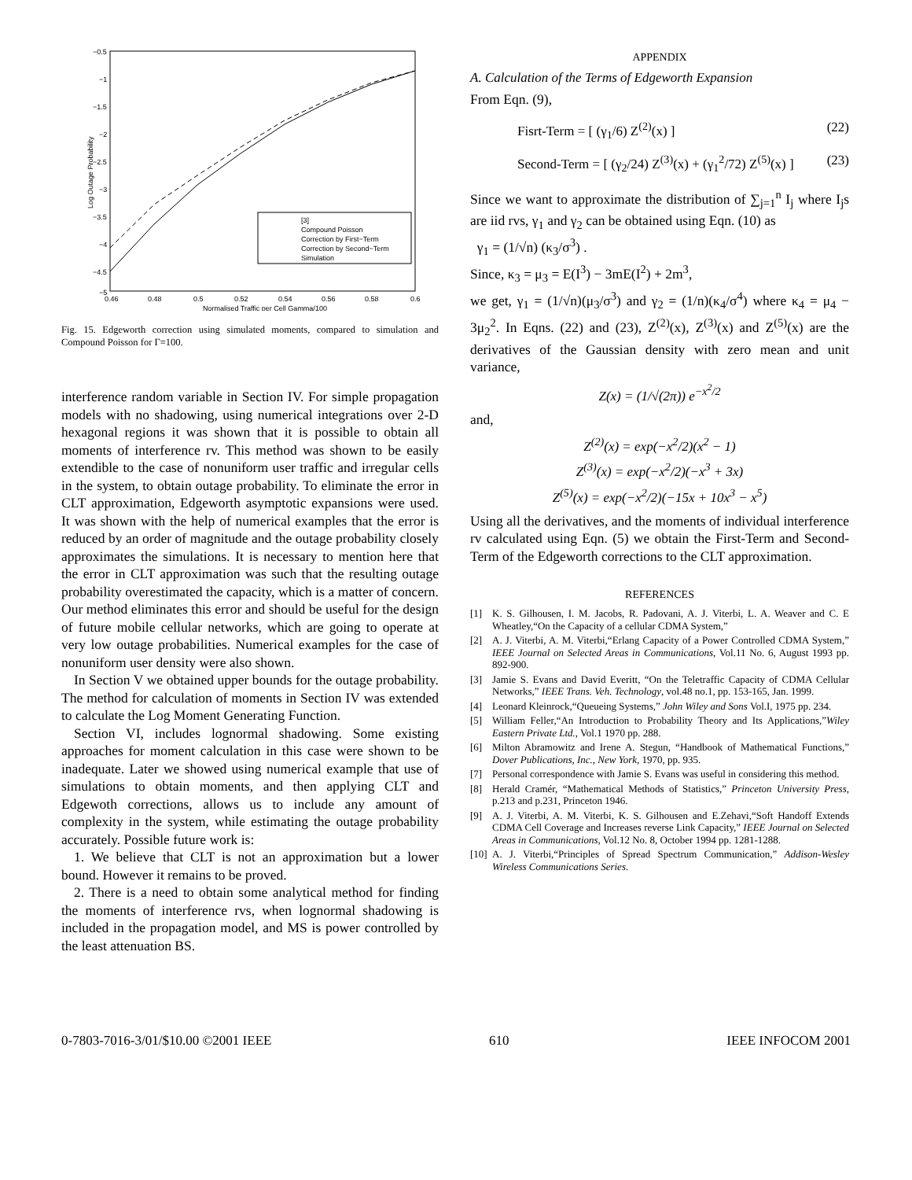−0.5
−1
−1.5
−2
−2.5
−3
−3.5
−4
−4.5
−5
0.46
0.48
0.5
0.52
0.54
0.56
0.58
0.6
Normalised Traffic per Cell Gamma/100
Log Outage Probability
[3]
Compound Poisson
Correction by First−Term
Correction by Second−Term
Simulation
Fig. 15. Edgeworth correction using simulated moments, compared to simulation and Compound Poisson for Γ=100.
interference random variable in Section IV. For simple propagation models with no shadowing, using numerical integrations over 2-D hexagonal regions it was shown that it is possible to obtain all moments of interference rv. This method was shown to be easily extendible to the case of nonuniform user traffic and irregular cells in the system, to obtain outage probability. To eliminate the error in CLT approximation, Edgeworth asymptotic expansions were used. It was shown with the help of numerical examples that the error is reduced by an order of magnitude and the outage probability closely approximates the simulations. It is necessary to mention here that the error in CLT approximation was such that the resulting outage probability overestimated the capacity, which is a matter of concern. Our method eliminates this error and should be useful for the design of future mobile cellular networks, which are going to operate at very low outage probabilities. Numerical examples for the case of nonuniform user density were also shown.
In Section V we obtained upper bounds for the outage probability. The method for calculation of moments in Section IV was extended to calculate the Log Moment Generating Function.
Section VI, includes lognormal shadowing. Some existing approaches for moment calculation in this case were shown to be inadequate. Later we showed using numerical example that use of simulations to obtain moments, and then applying CLT and Edgewoth corrections, allows us to include any amount of complexity in the system, while estimating the outage probability accurately. Possible future work is:
1. We believe that CLT is not an approximation but a lower bound. However it remains to be proved.
2. There is a need to obtain some analytical method for finding the moments of interference rvs, when lognormal shadowing is included in the propagation model, and MS is power controlled by the least attenuation BS.
APPENDIX
A. Calculation of the Terms of Edgeworth Expansion
From Eqn. (9),
Fisrt-Term = [ (γ<sub>1</sub>/6) Z<sup>(2)</sup>(x) ] (22)
Second-Term = [ (γ<sub>2</sub>/24) Z<sup>(3)</sup>(x) + (γ<sub>1</sub><sup>2</sup>/72) Z<sup>(5)</sup>(x) ] (23)
Since we want to approximate the distribution of ∑<sub>j=1</sub><sup>n</sup> I<sub>j</sub> where I<sub>j</sub>s are iid rvs, γ<sub>1</sub> and γ<sub>2</sub> can be obtained using Eqn. (10) as
γ<sub>1</sub> = (1/√n) (κ<sub>3</sub>/σ<sup>3</sup>) .
Since, κ<sub>3</sub> = μ<sub>3</sub> = E(I<sup>3</sup>) − 3mE(I<sup>2</sup>) + 2m<sup>3</sup>,
we get, γ<sub>1</sub> = (1/√n)(μ<sub>3</sub>/σ<sup>3</sup>) and γ<sub>2</sub> = (1/n)(κ<sub>4</sub>/σ<sup>4</sup>) where κ<sub>4</sub> = μ<sub>4</sub> − 3μ<sub>2</sub><sup>2</sup>. In Eqns. (22) and (23), Z<sup>(2)</sup>(x), Z<sup>(3)</sup>(x) and Z<sup>(5)</sup>(x) are the derivatives of the Gaussian density with zero mean and unit variance,
Z(x) = (1/√(2π)) e<sup>−x<sup>2</sup>/2</sup>
and,
Z<sup>(2)</sup>(x) = exp(−x<sup>2</sup>/2)(x<sup>2</sup> − 1)
Z<sup>(3)</sup>(x) = exp(−x<sup>2</sup>/2)(−x<sup>3</sup> + 3x)
Z<sup>(5)</sup>(x) = exp(−x<sup>2</sup>/2)(−15x + 10x<sup>3</sup> − x<sup>5</sup>)
Using all the derivatives, and the moments of individual interference rv calculated using Eqn. (5) we obtain the First-Term and Second-Term of the Edgeworth corrections to the CLT approximation.
REFERENCES
[1] K. S. Gilhousen, I. M. Jacobs, R. Padovani, A. J. Viterbi, L. A. Weaver and C. E Wheatley,“On the Capacity of a cellular CDMA System,”
[2] A. J. Viterbi, A. M. Viterbi,“Erlang Capacity of a Power Controlled CDMA System,” IEEE Journal on Selected Areas in Communications, Vol.11 No. 6, August 1993 pp. 892-900.
[3] Jamie S. Evans and David Everitt, “On the Teletraffic Capacity of CDMA Cellular Networks,” IEEE Trans. Veh. Technology, vol.48 no.1, pp. 153-165, Jan. 1999.
[4] Leonard Kleinrock,“Queueing Systems,” John Wiley and Sons Vol.I, 1975 pp. 234.
[5] William Feller,“An Introduction to Probability Theory and Its Applications,”Wiley Eastern Private Ltd., Vol.1 1970 pp. 288.
[6] Milton Abramowitz and Irene A. Stegun, “Handbook of Mathematical Functions,” Dover Publications, Inc., New York, 1970, pp. 935.
[7] Personal correspondence with Jamie S. Evans was useful in considering this method.
[8] Herald Cramér, “Mathematical Methods of Statistics,” Princeton University Press, p.213 and p.231, Princeton 1946.
[9] A. J. Viterbi, A. M. Viterbi, K. S. Gilhousen and E.Zehavi,“Soft Handoff Extends CDMA Cell Coverage and Increases reverse Link Capacity,” IEEE Journal on Selected Areas in Communications, Vol.12 No. 8, October 1994 pp. 1281-1288.
[10] A. J. Viterbi,“Principles of Spread Spectrum Communication,” Addison-Wesley Wireless Communications Series.
0-7803-7016-3/01/$10.00 ©2001 IEEE 610 IEEE INFOCOM 2001